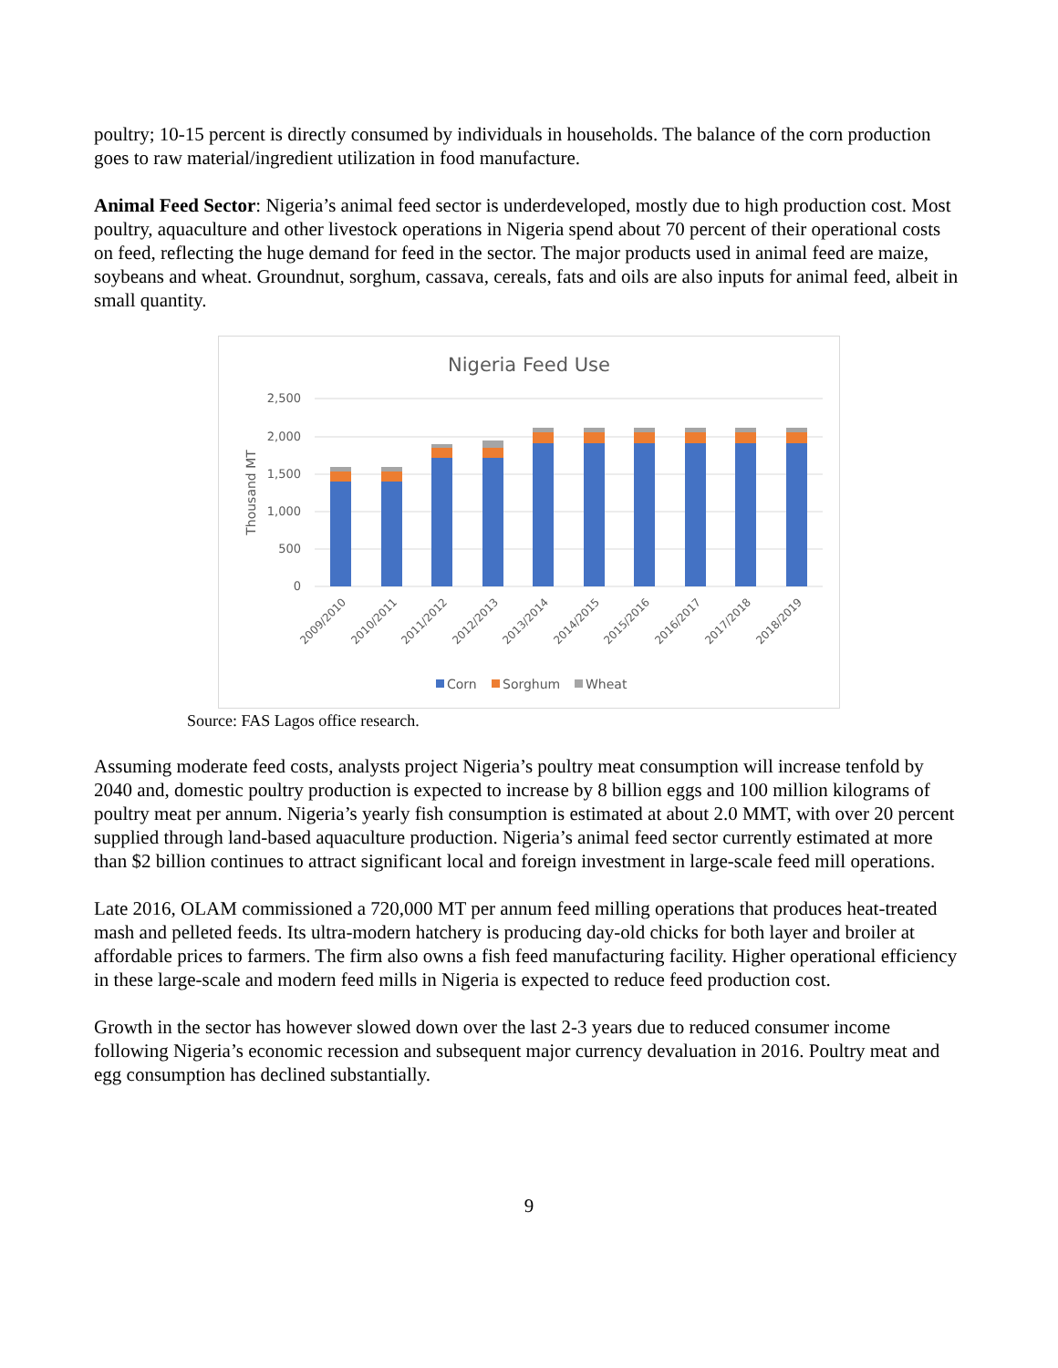poultry; 10-15 percent is directly consumed by individuals in households. The balance of the corn production goes to raw material/ingredient utilization in food manufacture.
Animal Feed Sector: Nigeria’s animal feed sector is underdeveloped, mostly due to high production cost. Most poultry, aquaculture and other livestock operations in Nigeria spend about 70 percent of their operational costs on feed, reflecting the huge demand for feed in the sector. The major products used in animal feed are maize, soybeans and wheat. Groundnut, sorghum, cassava, cereals, fats and oils are also inputs for animal feed, albeit in small quantity.
Nigeria Feed Use
2,500
2,000
1,500
1,000
500
0
Thousand MT
2009/2010
2010/2011
2011/2012
2012/2013
2013/2014
2014/2015
2015/2016
2016/2017
2017/2018
2018/2019
Corn
Sorghum
Wheat
Source: FAS Lagos office research.
Assuming moderate feed costs, analysts project Nigeria’s poultry meat consumption will increase tenfold by 2040 and, domestic poultry production is expected to increase by 8 billion eggs and 100 million kilograms of poultry meat per annum. Nigeria’s yearly fish consumption is estimated at about 2.0 MMT, with over 20 percent supplied through land-based aquaculture production. Nigeria’s animal feed sector currently estimated at more than $2 billion continues to attract significant local and foreign investment in large-scale feed mill operations.
Late 2016, OLAM commissioned a 720,000 MT per annum feed milling operations that produces heat-treated mash and pelleted feeds. Its ultra-modern hatchery is producing day-old chicks for both layer and broiler at affordable prices to farmers. The firm also owns a fish feed manufacturing facility. Higher operational efficiency in these large-scale and modern feed mills in Nigeria is expected to reduce feed production cost.
Growth in the sector has however slowed down over the last 2-3 years due to reduced consumer income following Nigeria’s economic recession and subsequent major currency devaluation in 2016. Poultry meat and egg consumption has declined substantially.
9